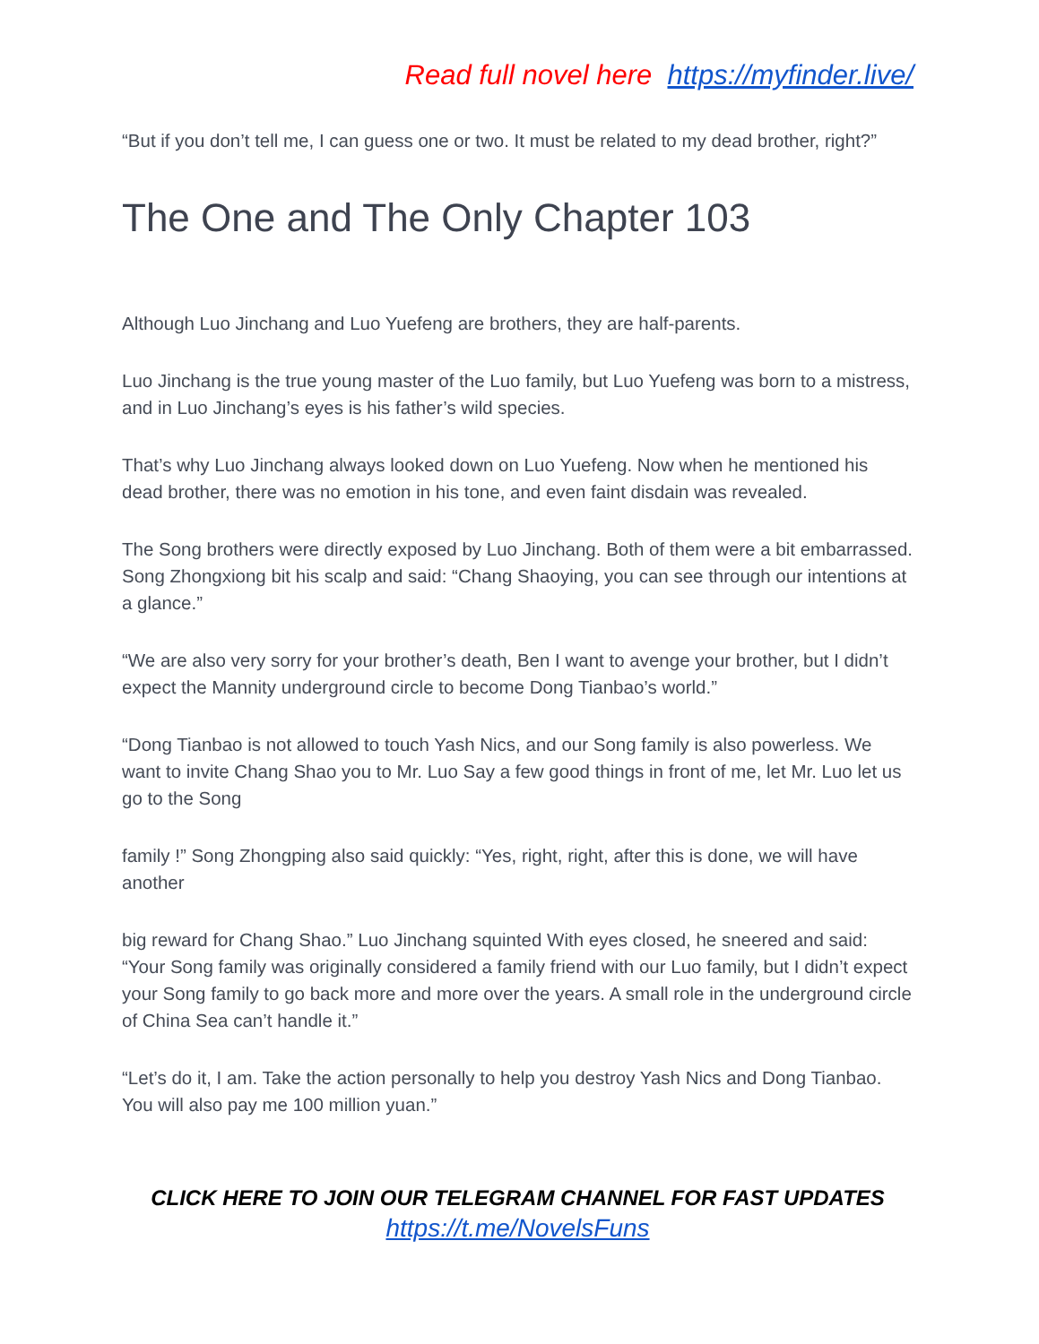Read full novel here https://myfinder.live/
“But if you don’t tell me, I can guess one or two. It must be related to my dead brother, right?”
The One and The Only Chapter 103
Although Luo Jinchang and Luo Yuefeng are brothers, they are half-parents.
Luo Jinchang is the true young master of the Luo family, but Luo Yuefeng was born to a mistress, and in Luo Jinchang’s eyes is his father’s wild species.
That’s why Luo Jinchang always looked down on Luo Yuefeng. Now when he mentioned his dead brother, there was no emotion in his tone, and even faint disdain was revealed.
The Song brothers were directly exposed by Luo Jinchang. Both of them were a bit embarrassed. Song Zhongxiong bit his scalp and said: “Chang Shaoying, you can see through our intentions at a glance.”
“We are also very sorry for your brother’s death, Ben I want to avenge your brother, but I didn’t expect the Mannity underground circle to become Dong Tianbao’s world.”
“Dong Tianbao is not allowed to touch Yash Nics, and our Song family is also powerless. We want to invite Chang Shao you to Mr. Luo Say a few good things in front of me, let Mr. Luo let us go to the Song
family !” Song Zhongping also said quickly: “Yes, right, right, after this is done, we will have another
big reward for Chang Shao.” Luo Jinchang squinted With eyes closed, he sneered and said: “Your Song family was originally considered a family friend with our Luo family, but I didn’t expect your Song family to go back more and more over the years. A small role in the underground circle of China Sea can’t handle it.”
“Let’s do it, I am. Take the action personally to help you destroy Yash Nics and Dong Tianbao. You will also pay me 100 million yuan.”
CLICK HERE TO JOIN OUR TELEGRAM CHANNEL FOR FAST UPDATES
https://t.me/NovelsFuns